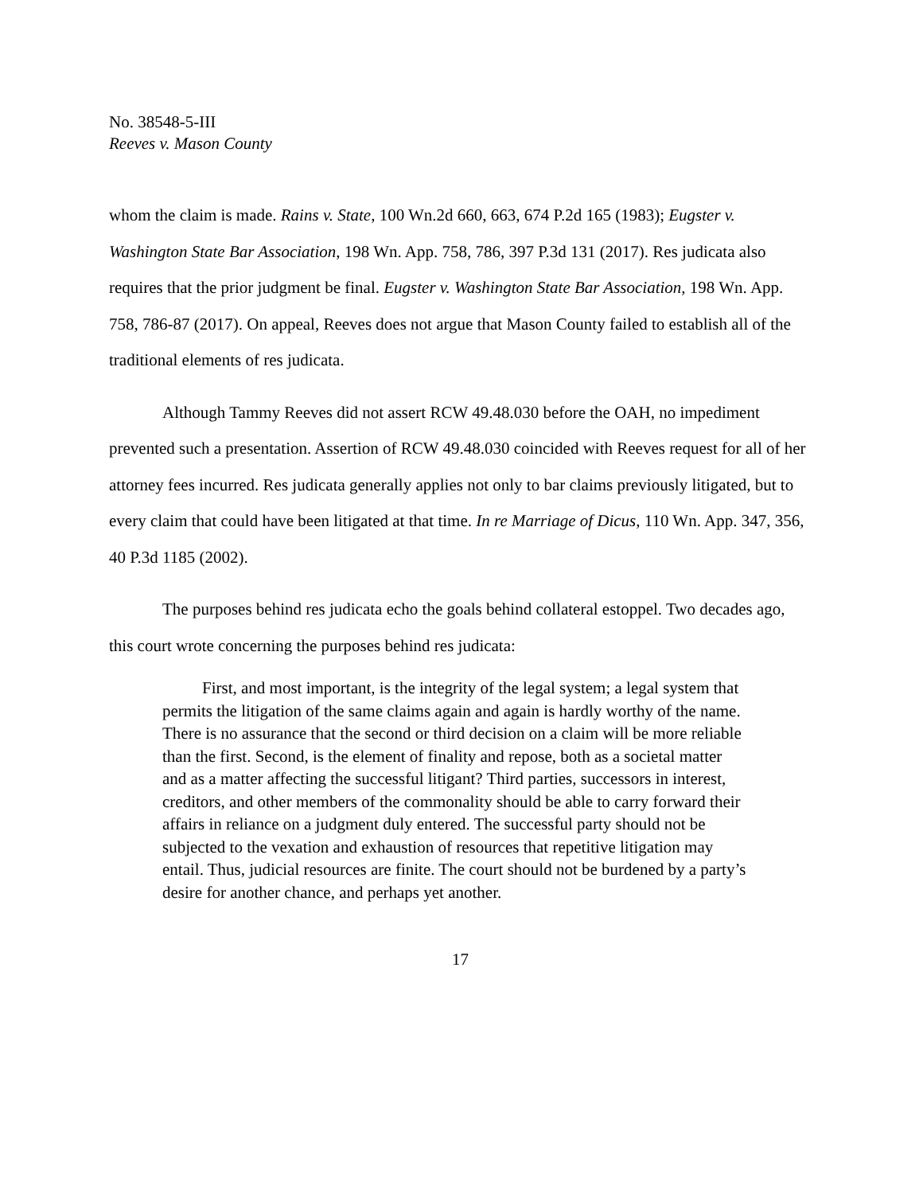No. 38548-5-III
Reeves v. Mason County
whom the claim is made. Rains v. State, 100 Wn.2d 660, 663, 674 P.2d 165 (1983); Eugster v. Washington State Bar Association, 198 Wn. App. 758, 786, 397 P.3d 131 (2017). Res judicata also requires that the prior judgment be final. Eugster v. Washington State Bar Association, 198 Wn. App. 758, 786-87 (2017). On appeal, Reeves does not argue that Mason County failed to establish all of the traditional elements of res judicata.
Although Tammy Reeves did not assert RCW 49.48.030 before the OAH, no impediment prevented such a presentation. Assertion of RCW 49.48.030 coincided with Reeves request for all of her attorney fees incurred. Res judicata generally applies not only to bar claims previously litigated, but to every claim that could have been litigated at that time. In re Marriage of Dicus, 110 Wn. App. 347, 356, 40 P.3d 1185 (2002).
The purposes behind res judicata echo the goals behind collateral estoppel. Two decades ago, this court wrote concerning the purposes behind res judicata:
First, and most important, is the integrity of the legal system; a legal system that permits the litigation of the same claims again and again is hardly worthy of the name. There is no assurance that the second or third decision on a claim will be more reliable than the first. Second, is the element of finality and repose, both as a societal matter and as a matter affecting the successful litigant? Third parties, successors in interest, creditors, and other members of the commonality should be able to carry forward their affairs in reliance on a judgment duly entered. The successful party should not be subjected to the vexation and exhaustion of resources that repetitive litigation may entail. Thus, judicial resources are finite. The court should not be burdened by a party’s desire for another chance, and perhaps yet another.
17